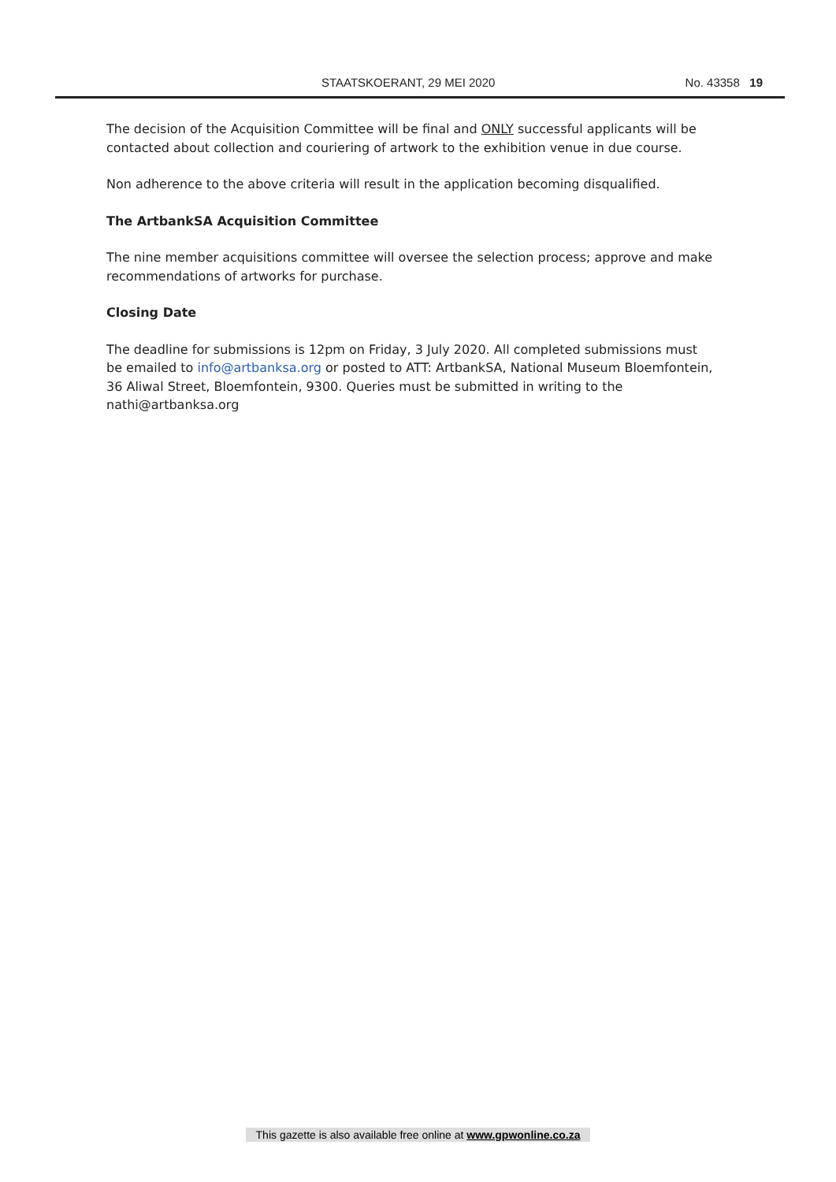STAATSKOERANT, 29 MEI 2020 No. 43358 19
The decision of the Acquisition Committee will be final and ONLY successful applicants will be contacted about collection and couriering of artwork to the exhibition venue in due course.
Non adherence to the above criteria will result in the application becoming disqualified.
The ArtbankSA Acquisition Committee
The nine member acquisitions committee will oversee the selection process; approve and make recommendations of artworks for purchase.
Closing Date
The deadline for submissions is 12pm on Friday, 3 July 2020. All completed submissions must be emailed to info@artbanksa.org or posted to ATT: ArtbankSA, National Museum Bloemfontein, 36 Aliwal Street, Bloemfontein, 9300. Queries must be submitted in writing to the nathi@artbanksa.org
This gazette is also available free online at www.gpwonline.co.za